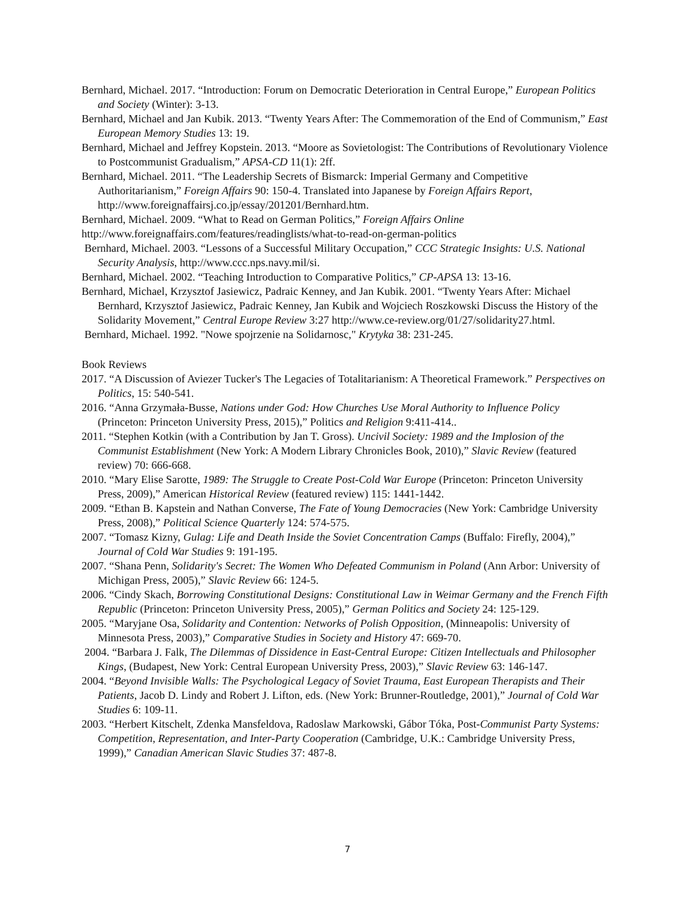Bernhard, Michael. 2017. “Introduction: Forum on Democratic Deterioration in Central Europe,” European Politics and Society (Winter): 3-13.
Bernhard, Michael and Jan Kubik. 2013. “Twenty Years After: The Commemoration of the End of Communism,” East European Memory Studies 13: 19.
Bernhard, Michael and Jeffrey Kopstein. 2013. “Moore as Sovietologist: The Contributions of Revolutionary Violence to Postcommunist Gradualism,” APSA-CD 11(1): 2ff.
Bernhard, Michael. 2011. “The Leadership Secrets of Bismarck: Imperial Germany and Competitive Authoritarianism,” Foreign Affairs 90: 150-4. Translated into Japanese by Foreign Affairs Report, http://www.foreignaffairsj.co.jp/essay/201201/Bernhard.htm.
Bernhard, Michael. 2009. “What to Read on German Politics,” Foreign Affairs Online
http://www.foreignaffairs.com/features/readinglists/what-to-read-on-german-politics
Bernhard, Michael. 2003. “Lessons of a Successful Military Occupation,” CCC Strategic Insights: U.S. National Security Analysis, http://www.ccc.nps.navy.mil/si.
Bernhard, Michael. 2002. “Teaching Introduction to Comparative Politics,” CP-APSA 13: 13-16.
Bernhard, Michael, Krzysztof Jasiewicz, Padraic Kenney, and Jan Kubik. 2001. “Twenty Years After: Michael Bernhard, Krzysztof Jasiewicz, Padraic Kenney, Jan Kubik and Wojciech Roszkowski Discuss the History of the Solidarity Movement,” Central Europe Review 3:27 http://www.ce-review.org/01/27/solidarity27.html.
Bernhard, Michael. 1992. "Nowe spojrzenie na Solidarnosc," Krytyka 38: 231-245.
Book Reviews
2017. “A Discussion of Aviezer Tucker's The Legacies of Totalitarianism: A Theoretical Framework.” Perspectives on Politics, 15: 540-541.
2016. “Anna Grzymała-Busse, Nations under God: How Churches Use Moral Authority to Influence Policy (Princeton: Princeton University Press, 2015),” Politics and Religion 9:411-414..
2011. “Stephen Kotkin (with a Contribution by Jan T. Gross). Uncivil Society: 1989 and the Implosion of the Communist Establishment (New York: A Modern Library Chronicles Book, 2010),” Slavic Review (featured review) 70: 666-668.
2010. “Mary Elise Sarotte, 1989: The Struggle to Create Post-Cold War Europe (Princeton: Princeton University Press, 2009),” American Historical Review (featured review) 115: 1441-1442.
2009. “Ethan B. Kapstein and Nathan Converse, The Fate of Young Democracies (New York: Cambridge University Press, 2008),” Political Science Quarterly 124: 574-575.
2007. “Tomasz Kizny, Gulag: Life and Death Inside the Soviet Concentration Camps (Buffalo: Firefly, 2004),” Journal of Cold War Studies 9: 191-195.
2007. “Shana Penn, Solidarity's Secret: The Women Who Defeated Communism in Poland (Ann Arbor: University of Michigan Press, 2005),” Slavic Review 66: 124-5.
2006. “Cindy Skach, Borrowing Constitutional Designs: Constitutional Law in Weimar Germany and the French Fifth Republic (Princeton: Princeton University Press, 2005),” German Politics and Society 24: 125-129.
2005. “Maryjane Osa, Solidarity and Contention: Networks of Polish Opposition, (Minneapolis: University of Minnesota Press, 2003),” Comparative Studies in Society and History 47: 669-70.
2004. “Barbara J. Falk, The Dilemmas of Dissidence in East-Central Europe: Citizen Intellectuals and Philosopher Kings, (Budapest, New York: Central European University Press, 2003),” Slavic Review 63: 146-147.
2004. “Beyond Invisible Walls: The Psychological Legacy of Soviet Trauma, East European Therapists and Their Patients, Jacob D. Lindy and Robert J. Lifton, eds. (New York: Brunner-Routledge, 2001),” Journal of Cold War Studies 6: 109-11.
2003. “Herbert Kitschelt, Zdenka Mansfeldova, Radoslaw Markowski, Gábor Tóka, Post-Communist Party Systems: Competition, Representation, and Inter-Party Cooperation (Cambridge, U.K.: Cambridge University Press, 1999),” Canadian American Slavic Studies 37: 487-8.
7